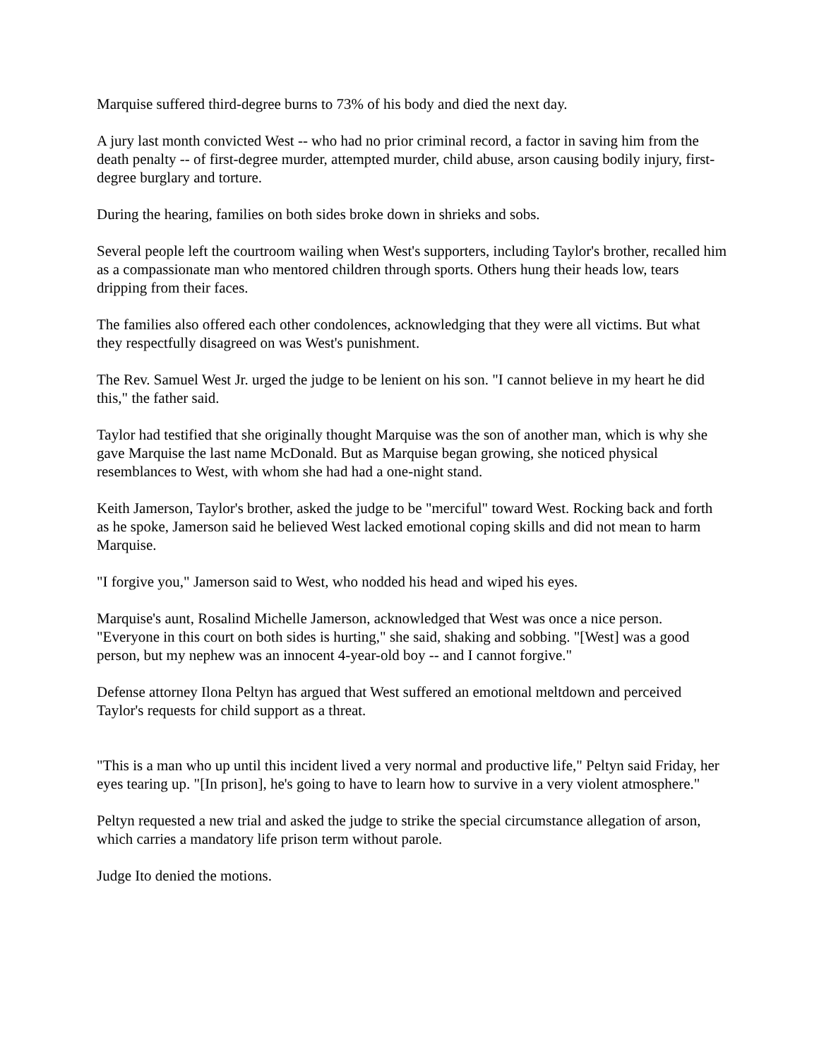Marquise suffered third-degree burns to 73% of his body and died the next day.
A jury last month convicted West -- who had no prior criminal record, a factor in saving him from the death penalty -- of first-degree murder, attempted murder, child abuse, arson causing bodily injury, first-degree burglary and torture.
During the hearing, families on both sides broke down in shrieks and sobs.
Several people left the courtroom wailing when West's supporters, including Taylor's brother, recalled him as a compassionate man who mentored children through sports. Others hung their heads low, tears dripping from their faces.
The families also offered each other condolences, acknowledging that they were all victims. But what they respectfully disagreed on was West's punishment.
The Rev. Samuel West Jr. urged the judge to be lenient on his son. "I cannot believe in my heart he did this," the father said.
Taylor had testified that she originally thought Marquise was the son of another man, which is why she gave Marquise the last name McDonald. But as Marquise began growing, she noticed physical resemblances to West, with whom she had had a one-night stand.
Keith Jamerson, Taylor's brother, asked the judge to be "merciful" toward West. Rocking back and forth as he spoke, Jamerson said he believed West lacked emotional coping skills and did not mean to harm Marquise.
"I forgive you," Jamerson said to West, who nodded his head and wiped his eyes.
Marquise's aunt, Rosalind Michelle Jamerson, acknowledged that West was once a nice person. "Everyone in this court on both sides is hurting," she said, shaking and sobbing. "[West] was a good person, but my nephew was an innocent 4-year-old boy -- and I cannot forgive."
Defense attorney Ilona Peltyn has argued that West suffered an emotional meltdown and perceived Taylor's requests for child support as a threat.
"This is a man who up until this incident lived a very normal and productive life," Peltyn said Friday, her eyes tearing up. "[In prison], he's going to have to learn how to survive in a very violent atmosphere."
Peltyn requested a new trial and asked the judge to strike the special circumstance allegation of arson, which carries a mandatory life prison term without parole.
Judge Ito denied the motions.